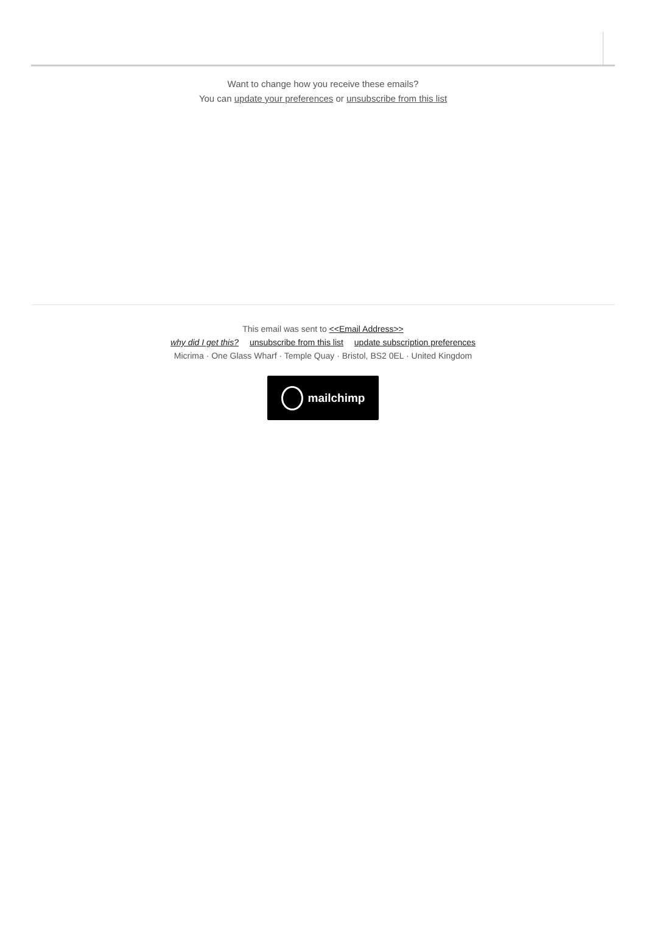Want to change how you receive these emails?
You can update your preferences or unsubscribe from this list
This email was sent to <<Email Address>>
why did I get this? unsubscribe from this list update subscription preferences
Micrima · One Glass Wharf · Temple Quay · Bristol, BS2 0EL · United Kingdom
mailchimp